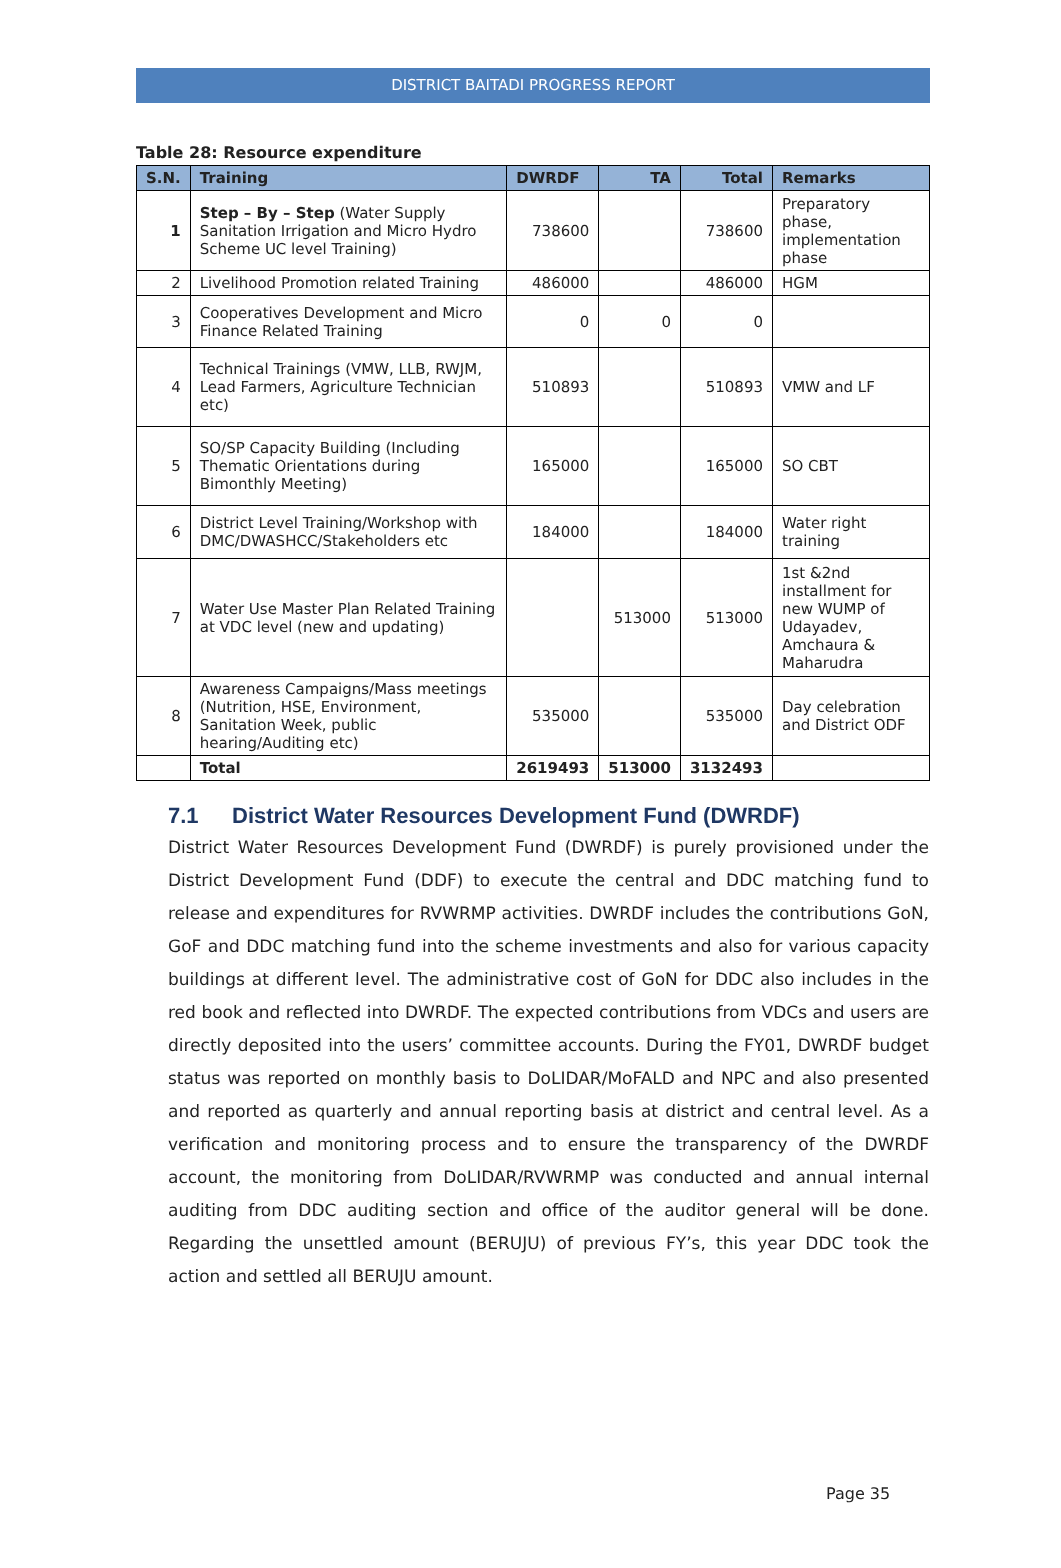DISTRICT BAITADI PROGRESS REPORT
Table 28: Resource expenditure
| S.N. | Training | DWRDF | TA | Total | Remarks |
| --- | --- | --- | --- | --- | --- |
| 1 | Step – By – Step (Water Supply Sanitation Irrigation and Micro Hydro Scheme UC level Training) | 738600 | | 738600 | Preparatory phase, implementation phase |
| 2 | Livelihood Promotion related Training | 486000 | | 486000 | HGM |
| 3 | Cooperatives Development and Micro Finance Related Training | 0 | 0 | 0 | |
| 4 | Technical Trainings (VMW, LLB, RWJM, Lead Farmers, Agriculture Technician etc) | 510893 | | 510893 | VMW and LF |
| 5 | SO/SP Capacity Building (Including Thematic Orientations during Bimonthly Meeting) | 165000 | | 165000 | SO CBT |
| 6 | District Level Training/Workshop with DMC/DWASHCC/Stakeholders etc | 184000 | | 184000 | Water right training |
| 7 | Water Use Master Plan Related Training at VDC level (new and updating) | | 513000 | 513000 | 1st &2nd installment for new WUMP of Udayadev, Amchaura & Maharudra |
| 8 | Awareness Campaigns/Mass meetings (Nutrition, HSE, Environment, Sanitation Week, public hearing/Auditing etc) | 535000 | | 535000 | Day celebration and District ODF |
| | Total | 2619493 | 513000 | 3132493 | |
7.1 District Water Resources Development Fund (DWRDF)
District Water Resources Development Fund (DWRDF) is purely provisioned under the District Development Fund (DDF) to execute the central and DDC matching fund to release and expenditures for RVWRMP activities. DWRDF includes the contributions GoN, GoF and DDC matching fund into the scheme investments and also for various capacity buildings at different level. The administrative cost of GoN for DDC also includes in the red book and reflected into DWRDF. The expected contributions from VDCs and users are directly deposited into the users’ committee accounts. During the FY01, DWRDF budget status was reported on monthly basis to DoLIDAR/MoFALD and NPC and also presented and reported as quarterly and annual reporting basis at district and central level. As a verification and monitoring process and to ensure the transparency of the DWRDF account, the monitoring from DoLIDAR/RVWRMP was conducted and annual internal auditing from DDC auditing section and office of the auditor general will be done. Regarding the unsettled amount (BERUJU) of previous FY’s, this year DDC took the action and settled all BERUJU amount.
Page 35